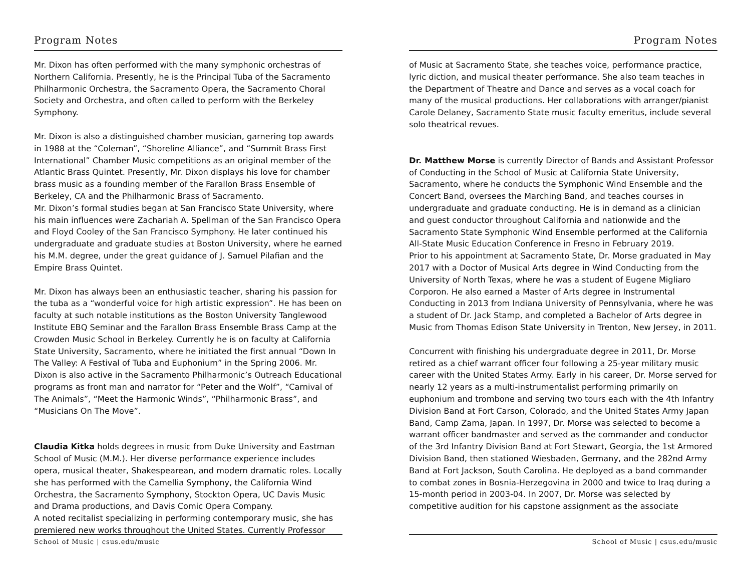Program Notes
Mr. Dixon has often performed with the many symphonic orchestras of Northern California. Presently, he is the Principal Tuba of the Sacramento Philharmonic Orchestra, the Sacramento Opera, the Sacramento Choral Society and Orchestra, and often called to perform with the Berkeley Symphony.
Mr. Dixon is also a distinguished chamber musician, garnering top awards in 1988 at the “Coleman”, “Shoreline Alliance”, and “Summit Brass First International” Chamber Music competitions as an original member of the Atlantic Brass Quintet. Presently, Mr. Dixon displays his love for chamber brass music as a founding member of the Farallon Brass Ensemble of Berkeley, CA and the Philharmonic Brass of Sacramento.
Mr. Dixon’s formal studies began at San Francisco State University, where his main influences were Zachariah A. Spellman of the San Francisco Opera and Floyd Cooley of the San Francisco Symphony. He later continued his undergraduate and graduate studies at Boston University, where he earned his M.M. degree, under the great guidance of J. Samuel Pilafian and the Empire Brass Quintet.
Mr. Dixon has always been an enthusiastic teacher, sharing his passion for the tuba as a “wonderful voice for high artistic expression”. He has been on faculty at such notable institutions as the Boston University Tanglewood Institute EBQ Seminar and the Farallon Brass Ensemble Brass Camp at the Crowden Music School in Berkeley. Currently he is on faculty at California State University, Sacramento, where he initiated the first annual “Down In The Valley: A Festival of Tuba and Euphonium” in the Spring 2006. Mr. Dixon is also active in the Sacramento Philharmonic’s Outreach Educational programs as front man and narrator for “Peter and the Wolf”, “Carnival of The Animals”, “Meet the Harmonic Winds”, “Philharmonic Brass”, and “Musicians On The Move”.
Claudia Kitka holds degrees in music from Duke University and Eastman School of Music (M.M.). Her diverse performance experience includes opera, musical theater, Shakespearean, and modern dramatic roles. Locally she has performed with the Camellia Symphony, the California Wind Orchestra, the Sacramento Symphony, Stockton Opera, UC Davis Music and Drama productions, and Davis Comic Opera Company.
A noted recitalist specializing in performing contemporary music, she has premiered new works throughout the United States. Currently Professor
School of Music | csus.edu/music
Program Notes
of Music at Sacramento State, she teaches voice, performance practice, lyric diction, and musical theater performance. She also team teaches in the Department of Theatre and Dance and serves as a vocal coach for many of the musical productions. Her collaborations with arranger/pianist Carole Delaney, Sacramento State music faculty emeritus, include several solo theatrical revues.
Dr. Matthew Morse is currently Director of Bands and Assistant Professor of Conducting in the School of Music at California State University, Sacramento, where he conducts the Symphonic Wind Ensemble and the Concert Band, oversees the Marching Band, and teaches courses in undergraduate and graduate conducting. He is in demand as a clinician and guest conductor throughout California and nationwide and the Sacramento State Symphonic Wind Ensemble performed at the California All-State Music Education Conference in Fresno in February 2019.
Prior to his appointment at Sacramento State, Dr. Morse graduated in May 2017 with a Doctor of Musical Arts degree in Wind Conducting from the University of North Texas, where he was a student of Eugene Migliaro Corporon. He also earned a Master of Arts degree in Instrumental Conducting in 2013 from Indiana University of Pennsylvania, where he was a student of Dr. Jack Stamp, and completed a Bachelor of Arts degree in Music from Thomas Edison State University in Trenton, New Jersey, in 2011.
Concurrent with finishing his undergraduate degree in 2011, Dr. Morse retired as a chief warrant officer four following a 25-year military music career with the United States Army. Early in his career, Dr. Morse served for nearly 12 years as a multi-instrumentalist performing primarily on euphonium and trombone and serving two tours each with the 4th Infantry Division Band at Fort Carson, Colorado, and the United States Army Japan Band, Camp Zama, Japan. In 1997, Dr. Morse was selected to become a warrant officer bandmaster and served as the commander and conductor of the 3rd Infantry Division Band at Fort Stewart, Georgia, the 1st Armored Division Band, then stationed Wiesbaden, Germany, and the 282nd Army Band at Fort Jackson, South Carolina. He deployed as a band commander to combat zones in Bosnia-Herzegovina in 2000 and twice to Iraq during a 15-month period in 2003-04. In 2007, Dr. Morse was selected by competitive audition for his capstone assignment as the associate
School of Music | csus.edu/music